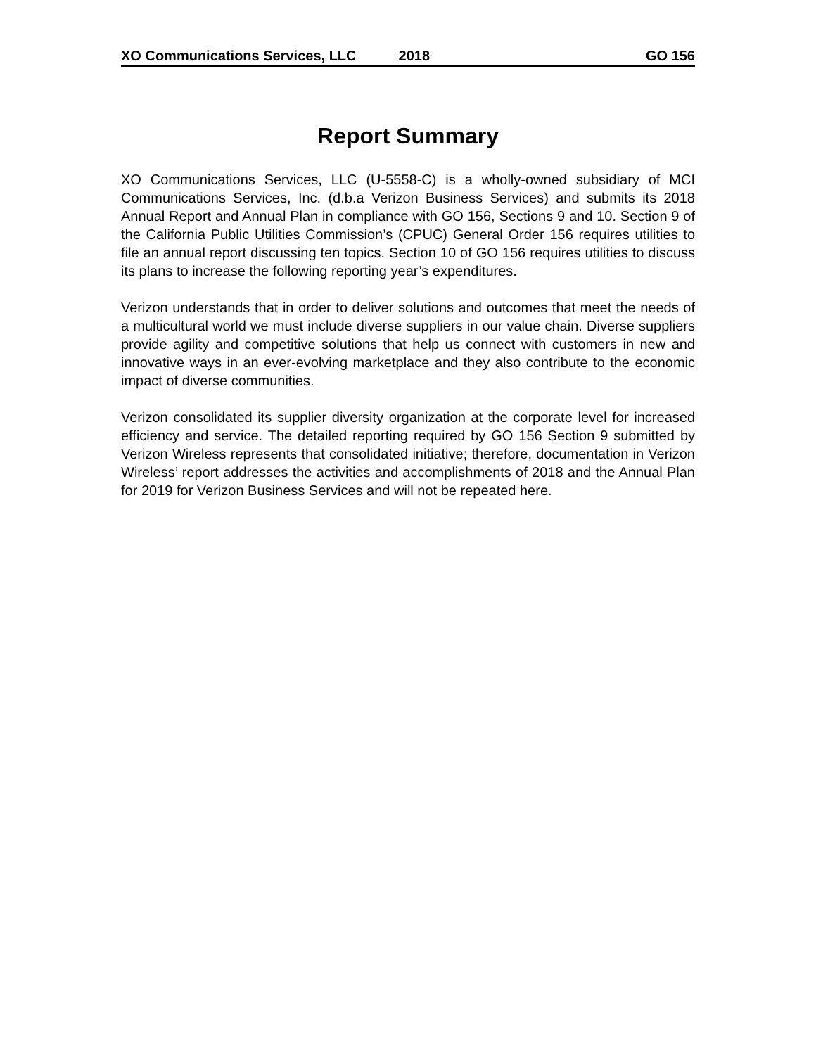XO Communications Services, LLC 2018 GO 156
Report Summary
XO Communications Services, LLC (U-5558-C) is a wholly-owned subsidiary of MCI Communications Services, Inc. (d.b.a Verizon Business Services) and submits its 2018 Annual Report and Annual Plan in compliance with GO 156, Sections 9 and 10. Section 9 of the California Public Utilities Commission’s (CPUC) General Order 156 requires utilities to file an annual report discussing ten topics. Section 10 of GO 156 requires utilities to discuss its plans to increase the following reporting year’s expenditures.
Verizon understands that in order to deliver solutions and outcomes that meet the needs of a multicultural world we must include diverse suppliers in our value chain. Diverse suppliers provide agility and competitive solutions that help us connect with customers in new and innovative ways in an ever-evolving marketplace and they also contribute to the economic impact of diverse communities.
Verizon consolidated its supplier diversity organization at the corporate level for increased efficiency and service. The detailed reporting required by GO 156 Section 9 submitted by Verizon Wireless represents that consolidated initiative; therefore, documentation in Verizon Wireless’ report addresses the activities and accomplishments of 2018 and the Annual Plan for 2019 for Verizon Business Services and will not be repeated here.